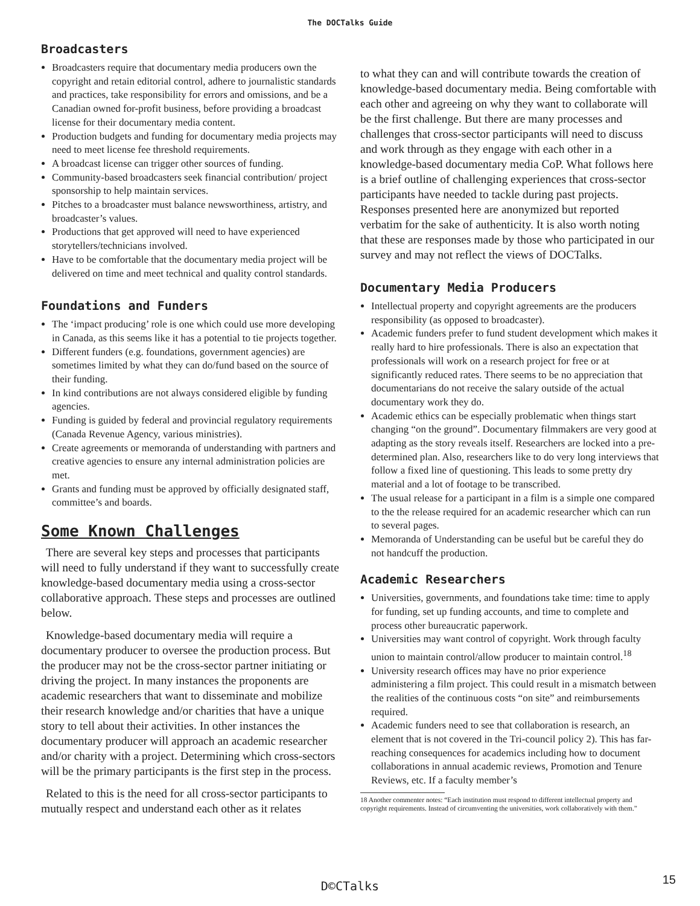The DOCTalks Guide
Broadcasters
Broadcasters require that documentary media producers own the copyright and retain editorial control, adhere to journalistic standards and practices, take responsibility for errors and omissions, and be a Canadian owned for-profit business, before providing a broadcast license for their documentary media content.
Production budgets and funding for documentary media projects may need to meet license fee threshold requirements.
A broadcast license can trigger other sources of funding.
Community-based broadcasters seek financial contribution/ project sponsorship to help maintain services.
Pitches to a broadcaster must balance newsworthiness, artistry, and broadcaster’s values.
Productions that get approved will need to have experienced storytellers/technicians involved.
Have to be comfortable that the documentary media project will be delivered on time and meet technical and quality control standards.
Foundations and Funders
The ‘impact producing’ role is one which could use more developing in Canada, as this seems like it has a potential to tie projects together.
Different funders (e.g. foundations, government agencies) are sometimes limited by what they can do/fund based on the source of their funding.
In kind contributions are not always considered eligible by funding agencies.
Funding is guided by federal and provincial regulatory requirements (Canada Revenue Agency, various ministries).
Create agreements or memoranda of understanding with partners and creative agencies to ensure any internal administration policies are met.
Grants and funding must be approved by officially designated staff, committee’s and boards.
Some Known Challenges
There are several key steps and processes that participants will need to fully understand if they want to successfully create knowledge-based documentary media using a cross-sector collaborative approach. These steps and processes are outlined below.
Knowledge-based documentary media will require a documentary producer to oversee the production process. But the producer may not be the cross-sector partner initiating or driving the project. In many instances the proponents are academic researchers that want to disseminate and mobilize their research knowledge and/or charities that have a unique story to tell about their activities. In other instances the documentary producer will approach an academic researcher and/or charity with a project. Determining which cross-sectors will be the primary participants is the first step in the process.
Related to this is the need for all cross-sector participants to mutually respect and understand each other as it relates
to what they can and will contribute towards the creation of knowledge-based documentary media. Being comfortable with each other and agreeing on why they want to collaborate will be the first challenge. But there are many processes and challenges that cross-sector participants will need to discuss and work through as they engage with each other in a knowledge-based documentary media CoP. What follows here is a brief outline of challenging experiences that cross-sector participants have needed to tackle during past projects. Responses presented here are anonymized but reported verbatim for the sake of authenticity. It is also worth noting that these are responses made by those who participated in our survey and may not reflect the views of DOCTalks.
Documentary Media Producers
Intellectual property and copyright agreements are the producers responsibility (as opposed to broadcaster).
Academic funders prefer to fund student development which makes it really hard to hire professionals. There is also an expectation that professionals will work on a research project for free or at significantly reduced rates. There seems to be no appreciation that documentarians do not receive the salary outside of the actual documentary work they do.
Academic ethics can be especially problematic when things start changing “on the ground”. Documentary filmmakers are very good at adapting as the story reveals itself. Researchers are locked into a pre-determined plan. Also, researchers like to do very long interviews that follow a fixed line of questioning. This leads to some pretty dry material and a lot of footage to be transcribed.
The usual release for a participant in a film is a simple one compared to the the release required for an academic researcher which can run to several pages.
Memoranda of Understanding can be useful but be careful they do not handcuff the production.
Academic Researchers
Universities, governments, and foundations take time: time to apply for funding, set up funding accounts, and time to complete and process other bureaucratic paperwork.
Universities may want control of copyright. Work through faculty union to maintain control/allow producer to maintain control.<sup>18</sup>
University research offices may have no prior experience administering a film project. This could result in a mismatch between the realities of the continuous costs “on site” and reimbursements required.
Academic funders need to see that collaboration is research, an element that is not covered in the Tri-council policy 2). This has far-reaching consequences for academics including how to document collaborations in annual academic reviews, Promotion and Tenure Reviews, etc. If a faculty member’s
18 Another commenter notes: “Each institution must respond to different intellectual property and copyright requirements. Instead of circumventing the universities, work collaboratively with them.”
D©CTalks 15